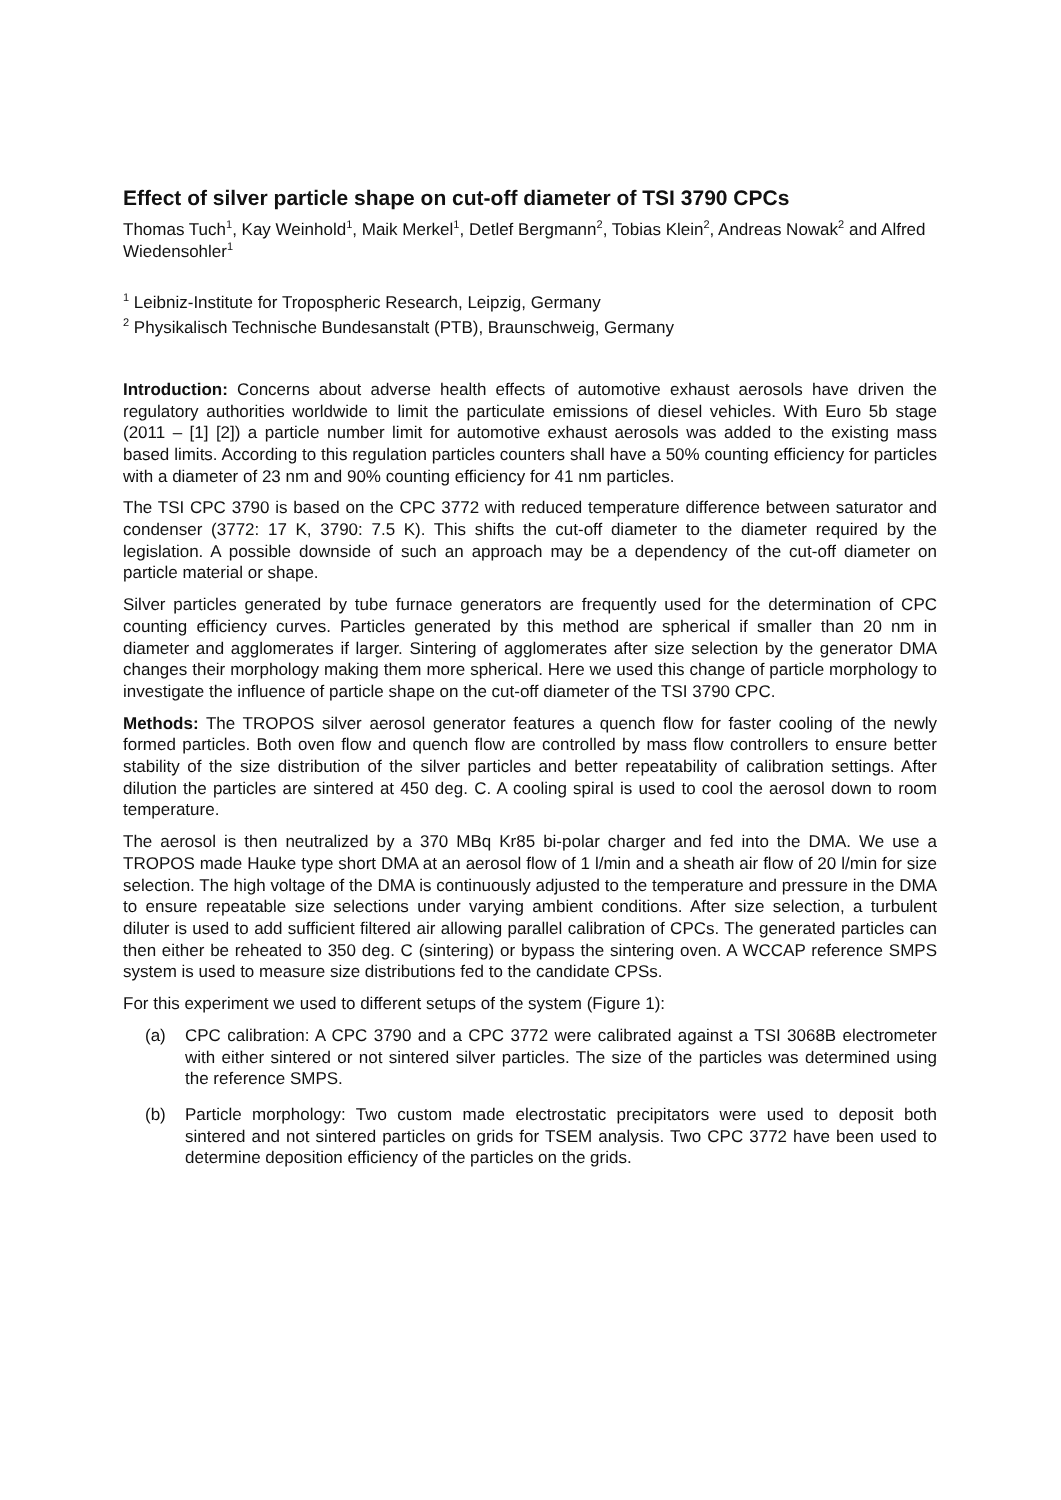Effect of silver particle shape on cut-off diameter of TSI 3790 CPCs
Thomas Tuch<sup>1</sup>, Kay Weinhold<sup>1</sup>, Maik Merkel<sup>1</sup>, Detlef Bergmann<sup>2</sup>, Tobias Klein<sup>2</sup>, Andreas Nowak<sup>2</sup> and Alfred Wiedensohler<sup>1</sup>
<sup>1</sup> Leibniz-Institute for Tropospheric Research, Leipzig, Germany
<sup>2</sup> Physikalisch Technische Bundesanstalt (PTB), Braunschweig, Germany
Introduction: Concerns about adverse health effects of automotive exhaust aerosols have driven the regulatory authorities worldwide to limit the particulate emissions of diesel vehicles. With Euro 5b stage (2011 – [1] [2]) a particle number limit for automotive exhaust aerosols was added to the existing mass based limits. According to this regulation particles counters shall have a 50% counting efficiency for particles with a diameter of 23 nm and 90% counting efficiency for 41 nm particles.
The TSI CPC 3790 is based on the CPC 3772 with reduced temperature difference between saturator and condenser (3772: 17 K, 3790: 7.5 K). This shifts the cut-off diameter to the diameter required by the legislation. A possible downside of such an approach may be a dependency of the cut-off diameter on particle material or shape.
Silver particles generated by tube furnace generators are frequently used for the determination of CPC counting efficiency curves. Particles generated by this method are spherical if smaller than 20 nm in diameter and agglomerates if larger. Sintering of agglomerates after size selection by the generator DMA changes their morphology making them more spherical. Here we used this change of particle morphology to investigate the influence of particle shape on the cut-off diameter of the TSI 3790 CPC.
Methods: The TROPOS silver aerosol generator features a quench flow for faster cooling of the newly formed particles. Both oven flow and quench flow are controlled by mass flow controllers to ensure better stability of the size distribution of the silver particles and better repeatability of calibration settings. After dilution the particles are sintered at 450 deg. C. A cooling spiral is used to cool the aerosol down to room temperature.
The aerosol is then neutralized by a 370 MBq Kr85 bi-polar charger and fed into the DMA. We use a TROPOS made Hauke type short DMA at an aerosol flow of 1 l/min and a sheath air flow of 20 l/min for size selection. The high voltage of the DMA is continuously adjusted to the temperature and pressure in the DMA to ensure repeatable size selections under varying ambient conditions. After size selection, a turbulent diluter is used to add sufficient filtered air allowing parallel calibration of CPCs. The generated particles can then either be reheated to 350 deg. C (sintering) or bypass the sintering oven. A WCCAP reference SMPS system is used to measure size distributions fed to the candidate CPSs.
For this experiment we used to different setups of the system (Figure 1):
(a) CPC calibration: A CPC 3790 and a CPC 3772 were calibrated against a TSI 3068B electrometer with either sintered or not sintered silver particles. The size of the particles was determined using the reference SMPS.
(b) Particle morphology: Two custom made electrostatic precipitators were used to deposit both sintered and not sintered particles on grids for TSEM analysis. Two CPC 3772 have been used to determine deposition efficiency of the particles on the grids.